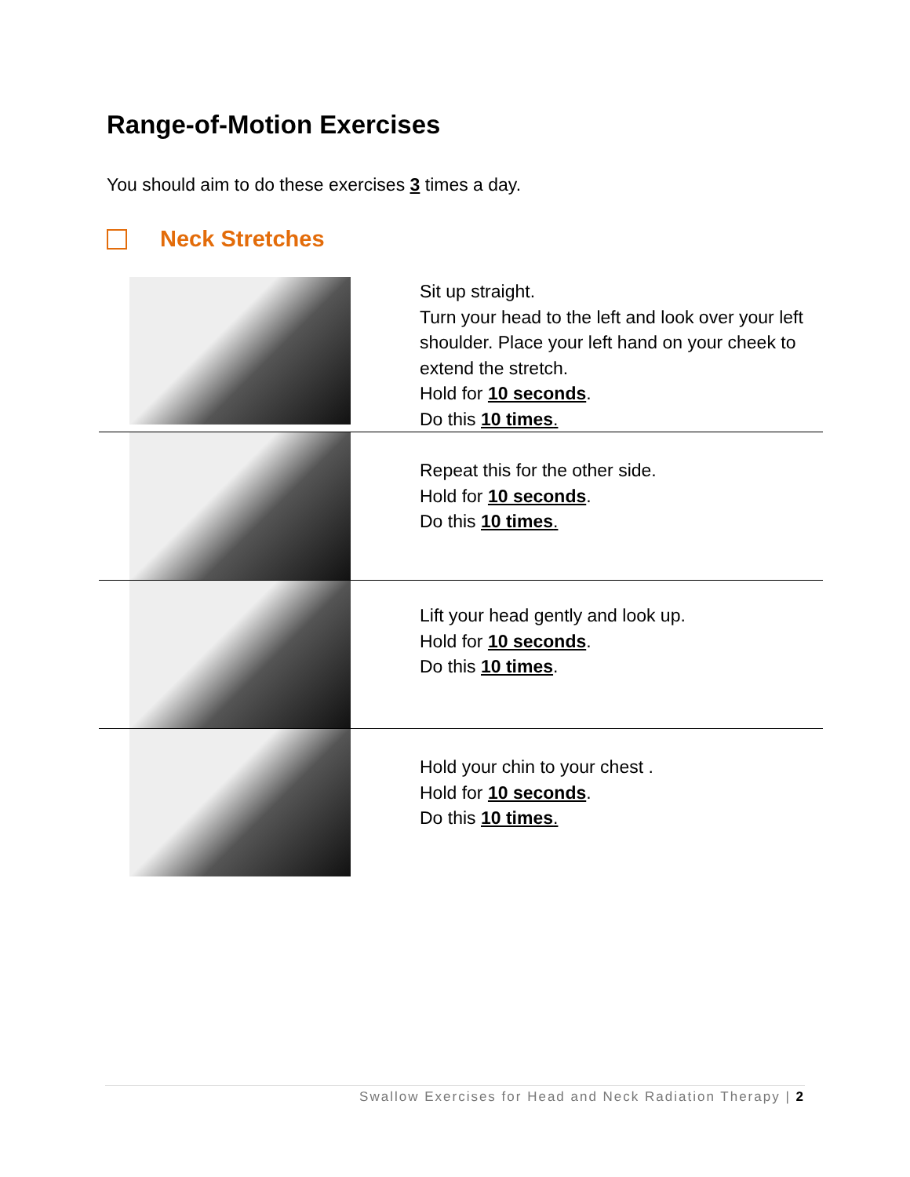Range-of-Motion Exercises
You should aim to do these exercises 3 times a day.
Neck Stretches
| | Sit up straight. Turn your head to the left and look over your left shoulder. Place your left hand on your cheek to extend the stretch. Hold for 10 seconds . Do this 10 times . |
| | Repeat this for the other side. Hold for 10 seconds . Do this 10 times . |
| | Lift your head gently and look up. Hold for 10 seconds . Do this 10 times . |
| | Hold your chin to your chest . Hold for 10 seconds . Do this 10 times . |
Swallow Exercises for Head and Neck Radiation Therapy | 2